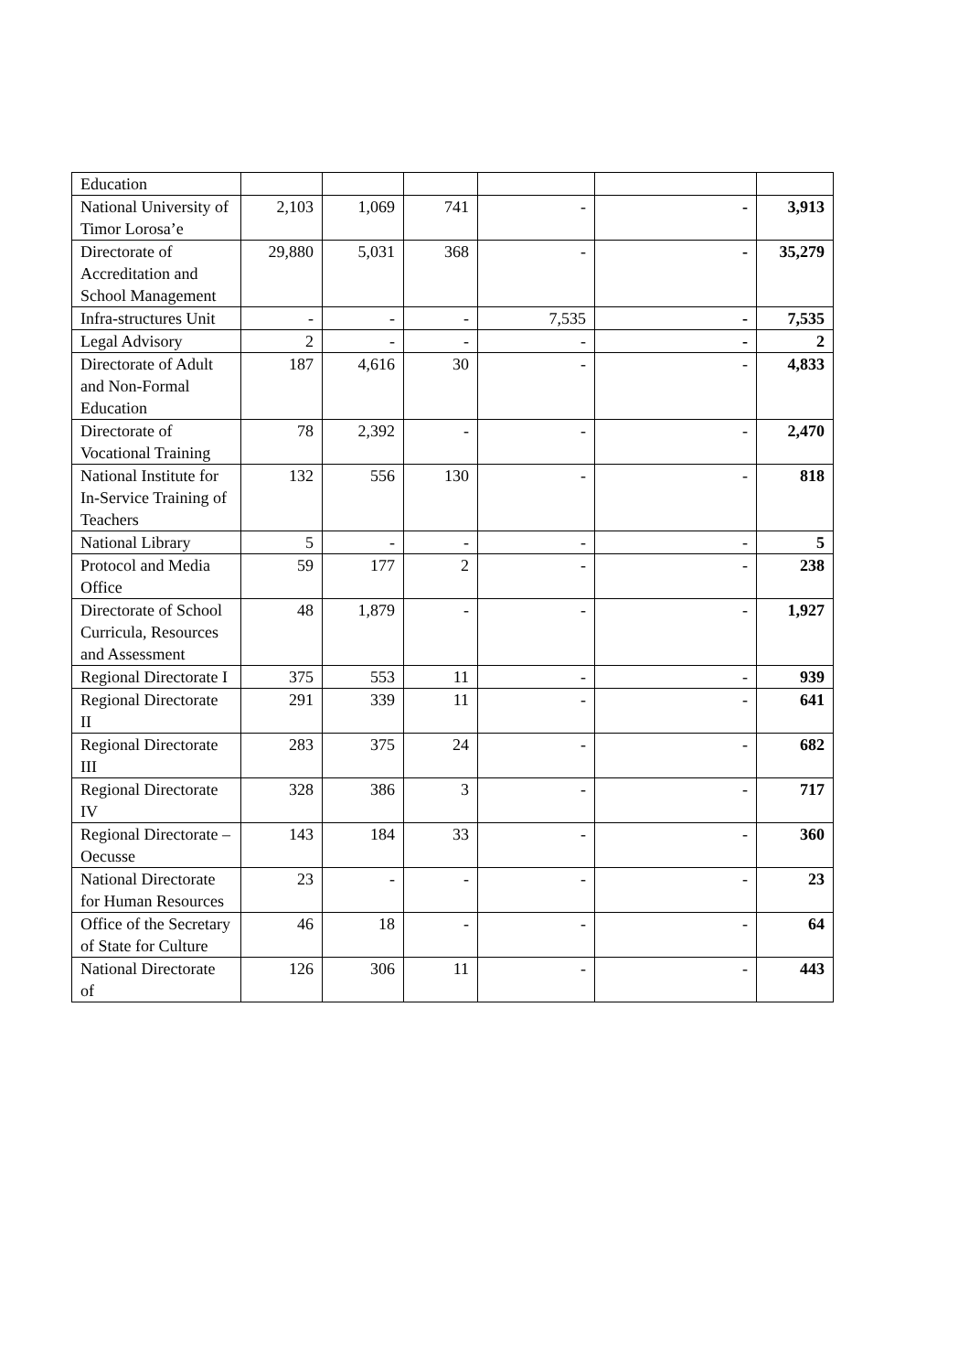| Education | | | | | | |
| National University of Timor Lorosa’e | 2,103 | 1,069 | 741 | - | - | 3,913 |
| Directorate of Accreditation and School Management | 29,880 | 5,031 | 368 | - | - | 35,279 |
| Infra-structures Unit | - | - | - | 7,535 | - | 7,535 |
| Legal Advisory | 2 | - | - | - | - | 2 |
| Directorate of Adult and Non-Formal Education | 187 | 4,616 | 30 | - | - | 4,833 |
| Directorate of Vocational Training | 78 | 2,392 | - | - | - | 2,470 |
| National Institute for In-Service Training of Teachers | 132 | 556 | 130 | - | - | 818 |
| National Library | 5 | - | - | - | - | 5 |
| Protocol and Media Office | 59 | 177 | 2 | - | - | 238 |
| Directorate of School Curricula, Resources and Assessment | 48 | 1,879 | - | - | - | 1,927 |
| Regional Directorate I | 375 | 553 | 11 | - | - | 939 |
| Regional Directorate II | 291 | 339 | 11 | - | - | 641 |
| Regional Directorate III | 283 | 375 | 24 | - | - | 682 |
| Regional Directorate IV | 328 | 386 | 3 | - | - | 717 |
| Regional Directorate – Oecusse | 143 | 184 | 33 | - | - | 360 |
| National Directorate for Human Resources | 23 | - | - | - | - | 23 |
| Office of the Secretary of State for Culture | 46 | 18 | - | - | - | 64 |
| National Directorate of | 126 | 306 | 11 | - | - | 443 |